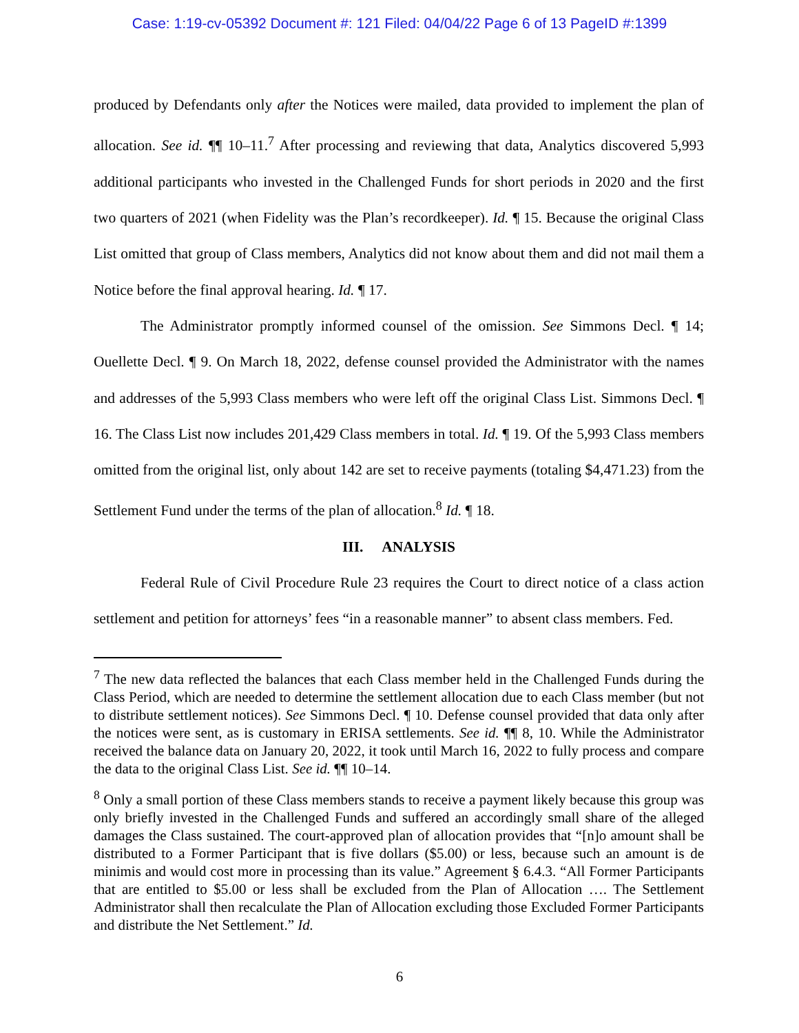Case: 1:19-cv-05392 Document #: 121 Filed: 04/04/22 Page 6 of 13 PageID #:1399
produced by Defendants only after the Notices were mailed, data provided to implement the plan of allocation. See id. ¶¶ 10–11.<sup>7</sup> After processing and reviewing that data, Analytics discovered 5,993 additional participants who invested in the Challenged Funds for short periods in 2020 and the first two quarters of 2021 (when Fidelity was the Plan’s recordkeeper). Id. ¶ 15. Because the original Class List omitted that group of Class members, Analytics did not know about them and did not mail them a Notice before the final approval hearing. Id. ¶ 17.
The Administrator promptly informed counsel of the omission. See Simmons Decl. ¶ 14; Ouellette Decl. ¶ 9. On March 18, 2022, defense counsel provided the Administrator with the names and addresses of the 5,993 Class members who were left off the original Class List. Simmons Decl. ¶ 16. The Class List now includes 201,429 Class members in total. Id. ¶ 19. Of the 5,993 Class members omitted from the original list, only about 142 are set to receive payments (totaling $4,471.23) from the Settlement Fund under the terms of the plan of allocation.<sup>8</sup> Id. ¶ 18.
III. ANALYSIS
Federal Rule of Civil Procedure Rule 23 requires the Court to direct notice of a class action settlement and petition for attorneys’ fees “in a reasonable manner” to absent class members. Fed.
<sup>7</sup> The new data reflected the balances that each Class member held in the Challenged Funds during the Class Period, which are needed to determine the settlement allocation due to each Class member (but not to distribute settlement notices). See Simmons Decl. ¶ 10. Defense counsel provided that data only after the notices were sent, as is customary in ERISA settlements. See id. ¶¶ 8, 10. While the Administrator received the balance data on January 20, 2022, it took until March 16, 2022 to fully process and compare the data to the original Class List. See id. ¶¶ 10–14.
<sup>8</sup> Only a small portion of these Class members stands to receive a payment likely because this group was only briefly invested in the Challenged Funds and suffered an accordingly small share of the alleged damages the Class sustained. The court-approved plan of allocation provides that “[n]o amount shall be distributed to a Former Participant that is five dollars ($5.00) or less, because such an amount is de minimis and would cost more in processing than its value.” Agreement § 6.4.3. “All Former Participants that are entitled to $5.00 or less shall be excluded from the Plan of Allocation …. The Settlement Administrator shall then recalculate the Plan of Allocation excluding those Excluded Former Participants and distribute the Net Settlement.” Id.
6